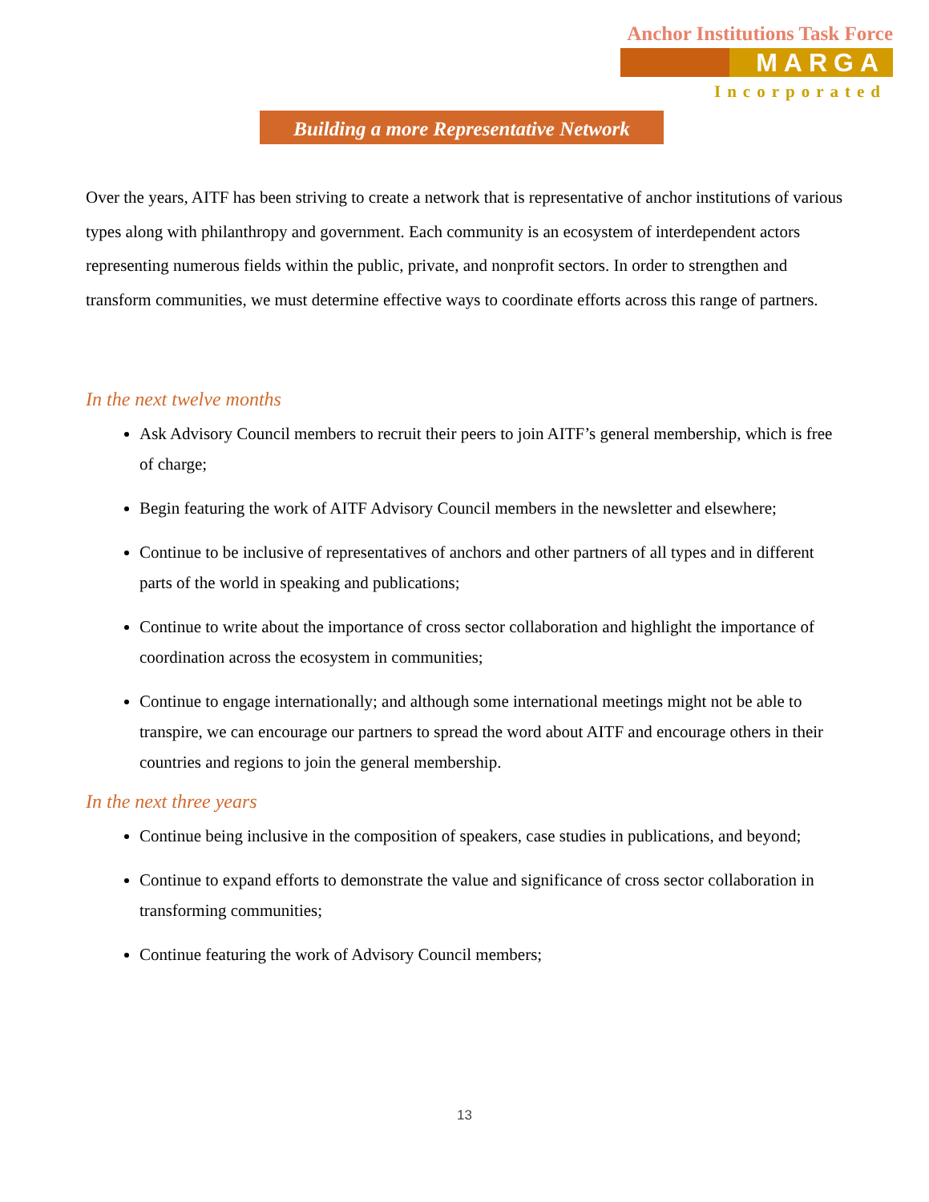Anchor Institutions Task Force
MARGA
Incorporated
Building a more Representative Network
Over the years, AITF has been striving to create a network that is representative of anchor institutions of various types along with philanthropy and government. Each community is an ecosystem of interdependent actors representing numerous fields within the public, private, and nonprofit sectors. In order to strengthen and transform communities, we must determine effective ways to coordinate efforts across this range of partners.
In the next twelve months
Ask Advisory Council members to recruit their peers to join AITF’s general membership, which is free of charge;
Begin featuring the work of AITF Advisory Council members in the newsletter and elsewhere;
Continue to be inclusive of representatives of anchors and other partners of all types and in different parts of the world in speaking and publications;
Continue to write about the importance of cross sector collaboration and highlight the importance of coordination across the ecosystem in communities;
Continue to engage internationally; and although some international meetings might not be able to transpire, we can encourage our partners to spread the word about AITF and encourage others in their countries and regions to join the general membership.
In the next three years
Continue being inclusive in the composition of speakers, case studies in publications, and beyond;
Continue to expand efforts to demonstrate the value and significance of cross sector collaboration in transforming communities;
Continue featuring the work of Advisory Council members;
13